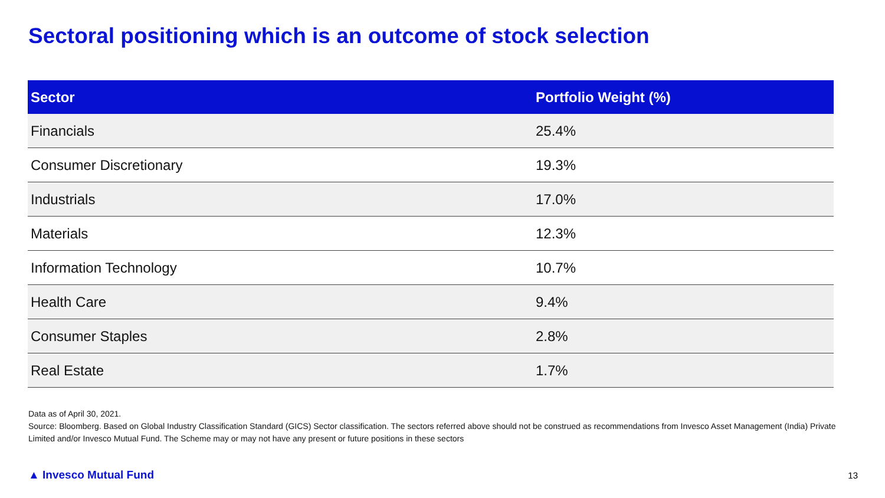Sectoral positioning which is an outcome of stock selection
| Sector | Portfolio Weight (%) |
| --- | --- |
| Financials | 25.4% |
| Consumer Discretionary | 19.3% |
| Industrials | 17.0% |
| Materials | 12.3% |
| Information Technology | 10.7% |
| Health Care | 9.4% |
| Consumer Staples | 2.8% |
| Real Estate | 1.7% |
Data as of April 30, 2021.
Source: Bloomberg. Based on Global Industry Classification Standard (GICS) Sector classification. The sectors referred above should not be construed as recommendations from Invesco Asset Management (India) Private Limited and/or Invesco Mutual Fund. The Scheme may or may not have any present or future positions in these sectors
▲ Invesco Mutual Fund 13